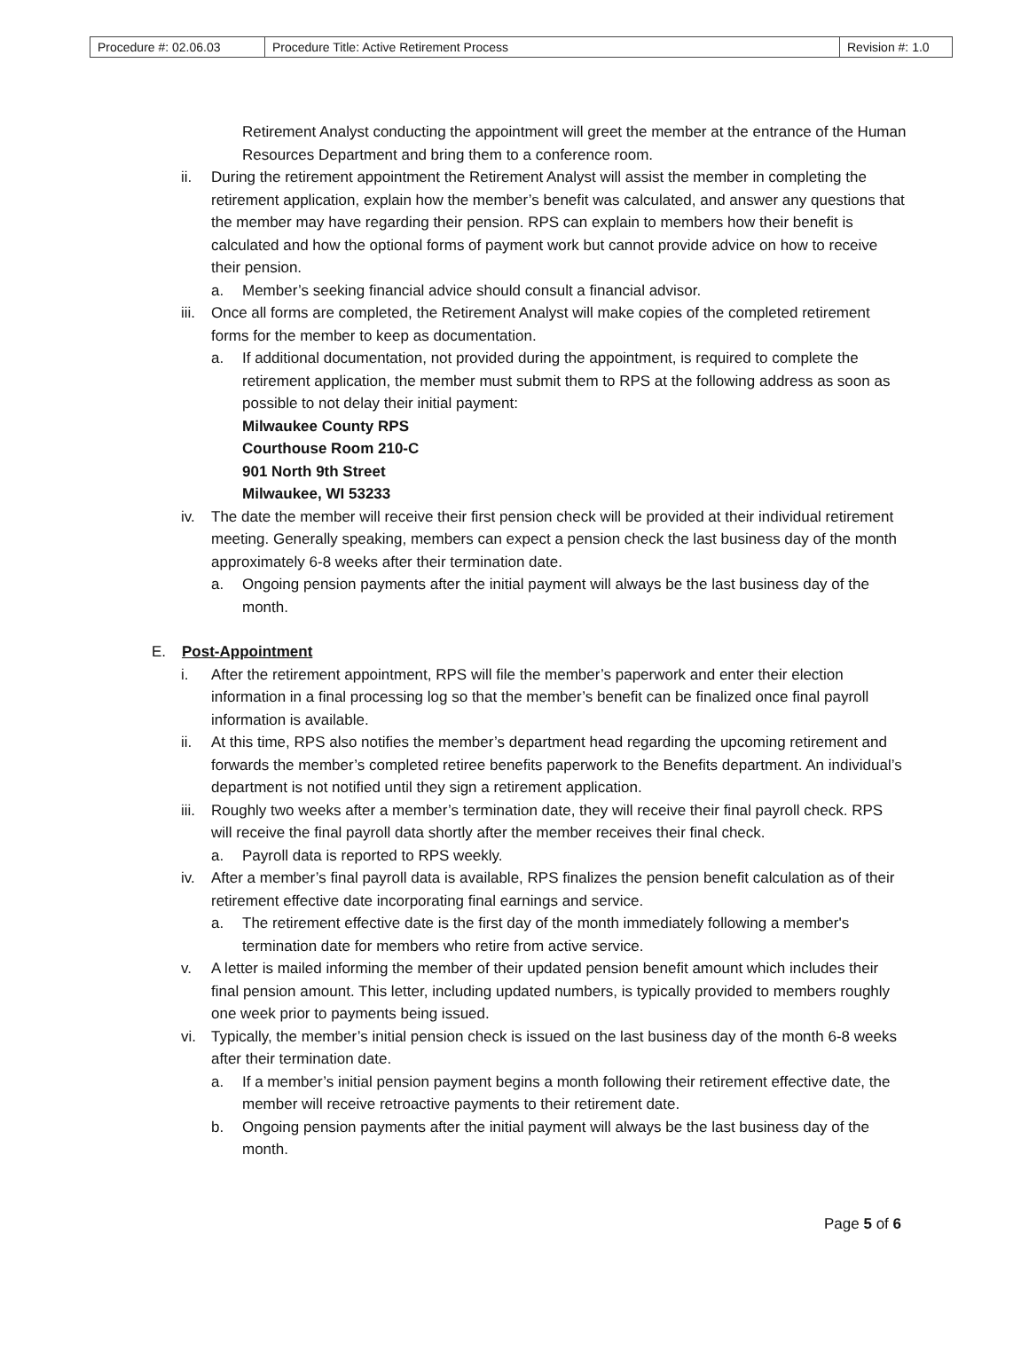| Procedure #: 02.06.03 | Procedure Title: Active Retirement Process | Revision #: 1.0 |
Retirement Analyst conducting the appointment will greet the member at the entrance of the Human Resources Department and bring them to a conference room.
ii. During the retirement appointment the Retirement Analyst will assist the member in completing the retirement application, explain how the member’s benefit was calculated, and answer any questions that the member may have regarding their pension. RPS can explain to members how their benefit is calculated and how the optional forms of payment work but cannot provide advice on how to receive their pension.
a. Member’s seeking financial advice should consult a financial advisor.
iii.
Once all forms are completed, the Retirement Analyst will make copies of the completed retirement forms for the member to keep as documentation.
a. If additional documentation, not provided during the appointment, is required to complete the retirement application, the member must submit them to RPS at the following address as soon as possible to not delay their initial payment:
Milwaukee County RPS
Courthouse Room 210-C
901 North 9th Street
Milwaukee, WI 53233
iv. The date the member will receive their first pension check will be provided at their individual retirement meeting. Generally speaking, members can expect a pension check the last business day of the month approximately 6-8 weeks after their termination date.
a. Ongoing pension payments after the initial payment will always be the last business day of the month.
E. Post-Appointment
i. After the retirement appointment, RPS will file the member’s paperwork and enter their election information in a final processing log so that the member’s benefit can be finalized once final payroll information is available.
ii. At this time, RPS also notifies the member’s department head regarding the upcoming retirement and forwards the member’s completed retiree benefits paperwork to the Benefits department. An individual’s department is not notified until they sign a retirement application.
iii.
Roughly two weeks after a member’s termination date, they will receive their final payroll check. RPS will receive the final payroll data shortly after the member receives their final check.
a. Payroll data is reported to RPS weekly.
iv. After a member’s final payroll data is available, RPS finalizes the pension benefit calculation as of their retirement effective date incorporating final earnings and service.
a. The retirement effective date is the first day of the month immediately following a member's termination date for members who retire from active service.
v. A letter is mailed informing the member of their updated pension benefit amount which includes their final pension amount. This letter, including updated numbers, is typically provided to members roughly one week prior to payments being issued.
vi. Typically, the member’s initial pension check is issued on the last business day of the month 6-8 weeks after their termination date.
a. If a member’s initial pension payment begins a month following their retirement effective date, the member will receive retroactive payments to their retirement date.
b. Ongoing pension payments after the initial payment will always be the last business day of the month.
Page 5 of 6